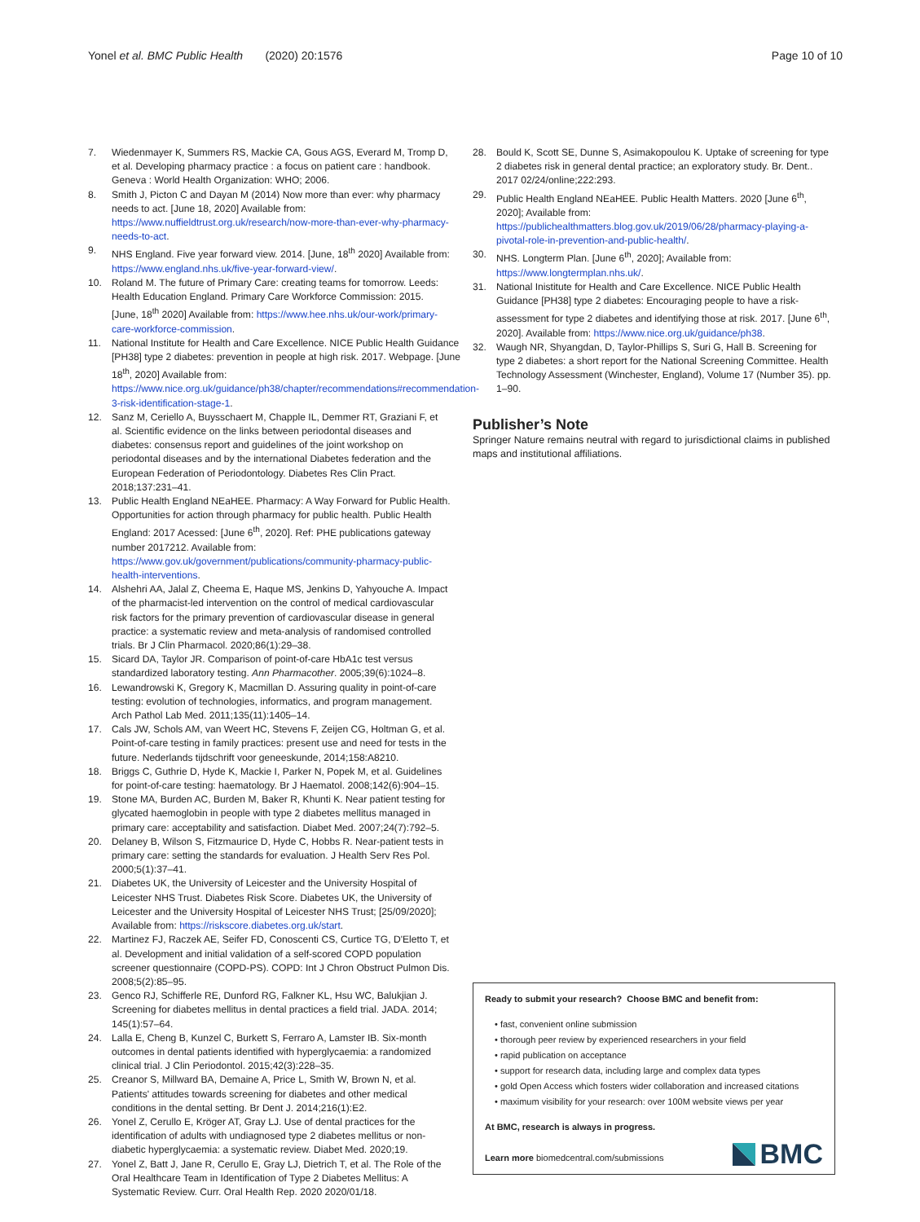Yonel et al. BMC Public Health (2020) 20:1576
Page 10 of 10
7. Wiedenmayer K, Summers RS, Mackie CA, Gous AGS, Everard M, Tromp D, et al. Developing pharmacy practice : a focus on patient care : handbook. Geneva : World Health Organization: WHO; 2006.
8. Smith J, Picton C and Dayan M (2014) Now more than ever: why pharmacy needs to act. [June 18, 2020] Available from: https://www.nuffieldtrust.org.uk/research/now-more-than-ever-why-pharmacy-needs-to-act.
9. NHS England. Five year forward view. 2014. [June, 18<sup>th</sup> 2020] Available from: https://www.england.nhs.uk/five-year-forward-view/.
10. Roland M. The future of Primary Care: creating teams for tomorrow. Leeds: Health Education England. Primary Care Workforce Commission: 2015. [June, 18<sup>th</sup> 2020] Available from: https://www.hee.nhs.uk/our-work/primary-care-workforce-commission.
11. National Institute for Health and Care Excellence. NICE Public Health Guidance [PH38] type 2 diabetes: prevention in people at high risk. 2017. Webpage. [June 18<sup>th</sup>, 2020] Available from: https://www.nice.org.uk/guidance/ph38/chapter/recommendations#recommendation-3-risk-identification-stage-1.
12. Sanz M, Ceriello A, Buysschaert M, Chapple IL, Demmer RT, Graziani F, et al. Scientific evidence on the links between periodontal diseases and diabetes: consensus report and guidelines of the joint workshop on periodontal diseases and by the international Diabetes federation and the European Federation of Periodontology. Diabetes Res Clin Pract. 2018;137:231–41.
13. Public Health England NEaHEE. Pharmacy: A Way Forward for Public Health. Opportunities for action through pharmacy for public health. Public Health England: 2017 Acessed: [June 6<sup>th</sup>, 2020]. Ref: PHE publications gateway number 2017212. Available from: https://www.gov.uk/government/publications/community-pharmacy-public-health-interventions.
14. Alshehri AA, Jalal Z, Cheema E, Haque MS, Jenkins D, Yahyouche A. Impact of the pharmacist-led intervention on the control of medical cardiovascular risk factors for the primary prevention of cardiovascular disease in general practice: a systematic review and meta-analysis of randomised controlled trials. Br J Clin Pharmacol. 2020;86(1):29–38.
15. Sicard DA, Taylor JR. Comparison of point-of-care HbA1c test versus standardized laboratory testing. Ann Pharmacother. 2005;39(6):1024–8.
16. Lewandrowski K, Gregory K, Macmillan D. Assuring quality in point-of-care testing: evolution of technologies, informatics, and program management. Arch Pathol Lab Med. 2011;135(11):1405–14.
17. Cals JW, Schols AM, van Weert HC, Stevens F, Zeijen CG, Holtman G, et al. Point-of-care testing in family practices: present use and need for tests in the future. Nederlands tijdschrift voor geneeskunde, 2014;158:A8210.
18. Briggs C, Guthrie D, Hyde K, Mackie I, Parker N, Popek M, et al. Guidelines for point-of-care testing: haematology. Br J Haematol. 2008;142(6):904–15.
19. Stone MA, Burden AC, Burden M, Baker R, Khunti K. Near patient testing for glycated haemoglobin in people with type 2 diabetes mellitus managed in primary care: acceptability and satisfaction. Diabet Med. 2007;24(7):792–5.
20. Delaney B, Wilson S, Fitzmaurice D, Hyde C, Hobbs R. Near-patient tests in primary care: setting the standards for evaluation. J Health Serv Res Pol. 2000;5(1):37–41.
21. Diabetes UK, the University of Leicester and the University Hospital of Leicester NHS Trust. Diabetes Risk Score. Diabetes UK, the University of Leicester and the University Hospital of Leicester NHS Trust; [25/09/2020]; Available from: https://riskscore.diabetes.org.uk/start.
22. Martinez FJ, Raczek AE, Seifer FD, Conoscenti CS, Curtice TG, D'Eletto T, et al. Development and initial validation of a self-scored COPD population screener questionnaire (COPD-PS). COPD: Int J Chron Obstruct Pulmon Dis. 2008;5(2):85–95.
23. Genco RJ, Schifferle RE, Dunford RG, Falkner KL, Hsu WC, Balukjian J. Screening for diabetes mellitus in dental practices a field trial. JADA. 2014; 145(1):57–64.
24. Lalla E, Cheng B, Kunzel C, Burkett S, Ferraro A, Lamster IB. Six-month outcomes in dental patients identified with hyperglycaemia: a randomized clinical trial. J Clin Periodontol. 2015;42(3):228–35.
25. Creanor S, Millward BA, Demaine A, Price L, Smith W, Brown N, et al. Patients' attitudes towards screening for diabetes and other medical conditions in the dental setting. Br Dent J. 2014;216(1):E2.
26. Yonel Z, Cerullo E, Kröger AT, Gray LJ. Use of dental practices for the identification of adults with undiagnosed type 2 diabetes mellitus or non-diabetic hyperglycaemia: a systematic review. Diabet Med. 2020;19.
27. Yonel Z, Batt J, Jane R, Cerullo E, Gray LJ, Dietrich T, et al. The Role of the Oral Healthcare Team in Identification of Type 2 Diabetes Mellitus: A Systematic Review. Curr. Oral Health Rep. 2020 2020/01/18.
28. Bould K, Scott SE, Dunne S, Asimakopoulou K. Uptake of screening for type 2 diabetes risk in general dental practice; an exploratory study. Br. Dent.. 2017 02/24/online;222:293.
29. Public Health England NEaHEE. Public Health Matters. 2020 [June 6<sup>th</sup>, 2020]; Available from: https://publichealthmatters.blog.gov.uk/2019/06/28/pharmacy-playing-a-pivotal-role-in-prevention-and-public-health/.
30. NHS. Longterm Plan. [June 6<sup>th</sup>, 2020]; Available from: https://www.longtermplan.nhs.uk/.
31. National Inistitute for Health and Care Excellence. NICE Public Health Guidance [PH38] type 2 diabetes: Encouraging people to have a risk-assessment for type 2 diabetes and identifying those at risk. 2017. [June 6<sup>th</sup>, 2020]. Available from: https://www.nice.org.uk/guidance/ph38.
32. Waugh NR, Shyangdan, D, Taylor-Phillips S, Suri G, Hall B. Screening for type 2 diabetes: a short report for the National Screening Committee. Health Technology Assessment (Winchester, England), Volume 17 (Number 35). pp. 1–90.
Publisher’s Note
Springer Nature remains neutral with regard to jurisdictional claims in published maps and institutional affiliations.
Ready to submit your research? Choose BMC and benefit from:
• fast, convenient online submission
• thorough peer review by experienced researchers in your field
• rapid publication on acceptance
• support for research data, including large and complex data types
• gold Open Access which fosters wider collaboration and increased citations
• maximum visibility for your research: over 100M website views per year
At BMC, research is always in progress.
Learn more biomedcentral.com/submissions
BMC